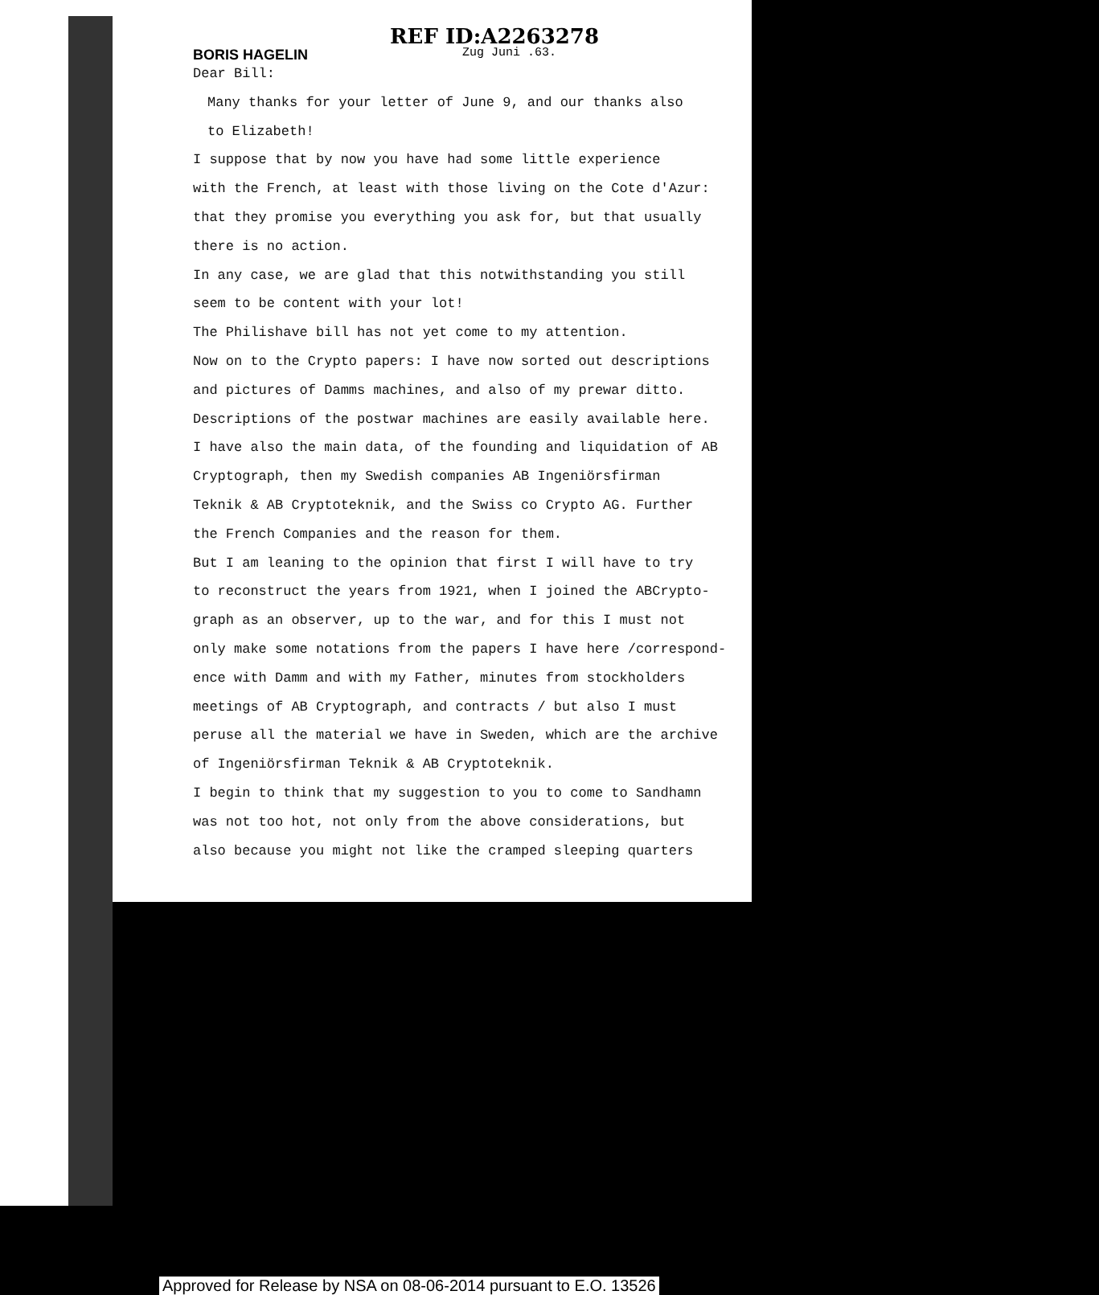REF ID:A2263278
BORIS HAGELIN
Zug Juni .63.
Dear Bill:
Many thanks for your letter of June 9, and our thanks also
to Elizabeth!
I suppose that by now you have had some little experience
with the French, at least with those living on the Cote d'Azur:
that they promise you everything you ask for, but that usually
there is no action.
In any case, we are glad that this notwithstanding you still
seem to be content with your lot!
The Philishave bill has not yet come to my attention.
Now on to the Crypto papers: I have now sorted out descriptions
and pictures of Damms machines, and also of my prewar ditto.
Descriptions of the postwar machines are easily available here.
I have also the main data, of the founding and liquidation of AB
Cryptograph, then my Swedish companies AB Ingeniörsfirman
Teknik & AB Cryptoteknik, and the Swiss co Crypto AG. Further
the French Companies and the reason for them.
But I am leaning to the opinion that first I will have to try
to reconstruct the years from 1921, when I joined the ABCrypto-
graph as an observer, up to the war, and for this I must not
only make some notations from the papers I have here /correspond-
ence with Damm and with my Father, minutes from stockholders
meetings of AB Cryptograph, and contracts / but also I must
peruse all the material we have in Sweden, which are the archive
of Ingeniörsfirman Teknik & AB Cryptoteknik.
I begin to think that my suggestion to you to come to Sandhamn
was not too hot, not only from the above considerations, but
also because you might not like the cramped sleeping quarters
Approved for Release by NSA on 08-06-2014 pursuant to E.O. 13526